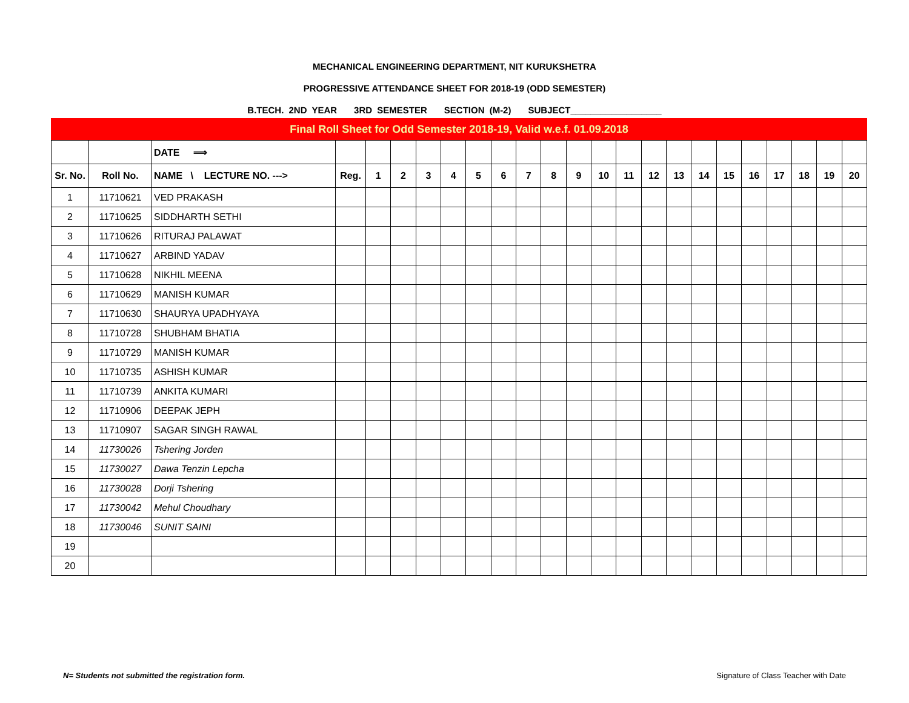MECHANICAL ENGINEERING DEPARTMENT, NIT KURUKSHETRA
PROGRESSIVE ATTENDANCE SHEET FOR 2018-19 (ODD SEMESTER)
B.TECH. 2ND YEAR 3RD SEMESTER SECTION (M-2) SUBJECT__________________
Final Roll Sheet for Odd Semester 2018-19, Valid w.e.f. 01.09.2018
| | | DATE ⟹ | | | | | | | | | | | | | | | | | | | | | |
| --- | --- | --- | --- | --- | --- | --- | --- | --- | --- | --- | --- | --- | --- | --- | --- | --- | --- | --- | --- | --- | --- | --- | --- |
| Sr. No. | Roll No. | NAME \ LECTURE NO. ---> | Reg. | 1 | 2 | 3 | 4 | 5 | 6 | 7 | 8 | 9 | 10 | 11 | 12 | 13 | 14 | 15 | 16 | 17 | 18 | 19 | 20 |
| 1 | 11710621 | VED PRAKASH | | | | | | | | | | | | | | | | | | | | | |
| 2 | 11710625 | SIDDHARTH SETHI | | | | | | | | | | | | | | | | | | | | | |
| 3 | 11710626 | RITURAJ PALAWAT | | | | | | | | | | | | | | | | | | | | | |
| 4 | 11710627 | ARBIND YADAV | | | | | | | | | | | | | | | | | | | | | |
| 5 | 11710628 | NIKHIL MEENA | | | | | | | | | | | | | | | | | | | | | |
| 6 | 11710629 | MANISH KUMAR | | | | | | | | | | | | | | | | | | | | | |
| 7 | 11710630 | SHAURYA UPADHYAYA | | | | | | | | | | | | | | | | | | | | | |
| 8 | 11710728 | SHUBHAM BHATIA | | | | | | | | | | | | | | | | | | | | | |
| 9 | 11710729 | MANISH KUMAR | | | | | | | | | | | | | | | | | | | | | |
| 10 | 11710735 | ASHISH KUMAR | | | | | | | | | | | | | | | | | | | | | |
| 11 | 11710739 | ANKITA KUMARI | | | | | | | | | | | | | | | | | | | | | |
| 12 | 11710906 | DEEPAK JEPH | | | | | | | | | | | | | | | | | | | | | |
| 13 | 11710907 | SAGAR SINGH RAWAL | | | | | | | | | | | | | | | | | | | | | |
| 14 | 11730026 | Tshering Jorden | | | | | | | | | | | | | | | | | | | | | |
| 15 | 11730027 | Dawa Tenzin Lepcha | | | | | | | | | | | | | | | | | | | | | |
| 16 | 11730028 | Dorji Tshering | | | | | | | | | | | | | | | | | | | | | |
| 17 | 11730042 | Mehul Choudhary | | | | | | | | | | | | | | | | | | | | | |
| 18 | 11730046 | SUNIT SAINI | | | | | | | | | | | | | | | | | | | | | |
| 19 | | | | | | | | | | | | | | | | | | | | | | | |
| 20 | | | | | | | | | | | | | | | | | | | | | | | |
N= Students not submitted the registration form. Signature of Class Teacher with Date